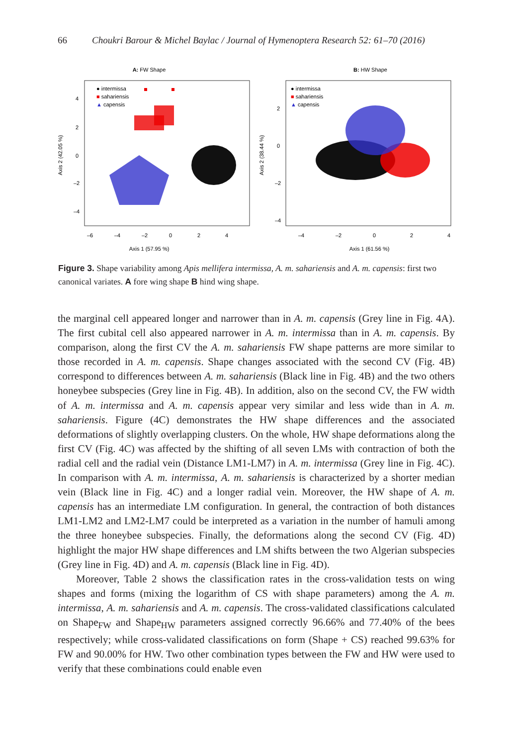66 Choukri Barour & Michel Baylac / Journal of Hymenoptera Research 52: 61–70 (2016)
A: FW Shape
● intermissa
■ sahariensis
▲ capensis
–6
–4
–2
0
2
4
Axis 1 (57.95 %)
Axis 2 (42.05 %)
4
2
0
–2
–4
B: HW Shape
● intermissa
■ sahariensis
▲ capensis
–4
–2
0
2
4
Axis 1 (61.56 %)
Axis 2 (38.44 %)
2
0
–2
–4
Figure 3. Shape variability among Apis mellifera intermissa, A. m. sahariensis and A. m. capensis: first two canonical variates. A fore wing shape B hind wing shape.
the marginal cell appeared longer and narrower than in A. m. capensis (Grey line in Fig. 4A). The first cubital cell also appeared narrower in A. m. intermissa than in A. m. capensis. By comparison, along the first CV the A. m. sahariensis FW shape patterns are more similar to those recorded in A. m. capensis. Shape changes associated with the second CV (Fig. 4B) correspond to differences between A. m. sahariensis (Black line in Fig. 4B) and the two others honeybee subspecies (Grey line in Fig. 4B). In addition, also on the second CV, the FW width of A. m. intermissa and A. m. capensis appear very similar and less wide than in A. m. sahariensis. Figure (4C) demonstrates the HW shape differences and the associated deformations of slightly overlapping clusters. On the whole, HW shape deformations along the first CV (Fig. 4C) was affected by the shifting of all seven LMs with contraction of both the radial cell and the radial vein (Distance LM1-LM7) in A. m. intermissa (Grey line in Fig. 4C). In comparison with A. m. intermissa, A. m. sahariensis is characterized by a shorter median vein (Black line in Fig. 4C) and a longer radial vein. Moreover, the HW shape of A. m. capensis has an intermediate LM configuration. In general, the contraction of both distances LM1-LM2 and LM2-LM7 could be interpreted as a variation in the number of hamuli among the three honeybee subspecies. Finally, the deformations along the second CV (Fig. 4D) highlight the major HW shape differences and LM shifts between the two Algerian subspecies (Grey line in Fig. 4D) and A. m. capensis (Black line in Fig. 4D).
Moreover, Table 2 shows the classification rates in the cross-validation tests on wing shapes and forms (mixing the logarithm of CS with shape parameters) among the A. m. intermissa, A. m. sahariensis and A. m. capensis. The cross-validated classifications calculated on Shape<sub>FW</sub> and Shape<sub>HW</sub> parameters assigned correctly 96.66% and 77.40% of the bees respectively; while cross-validated classifications on form (Shape + CS) reached 99.63% for FW and 90.00% for HW. Two other combination types between the FW and HW were used to verify that these combinations could enable even